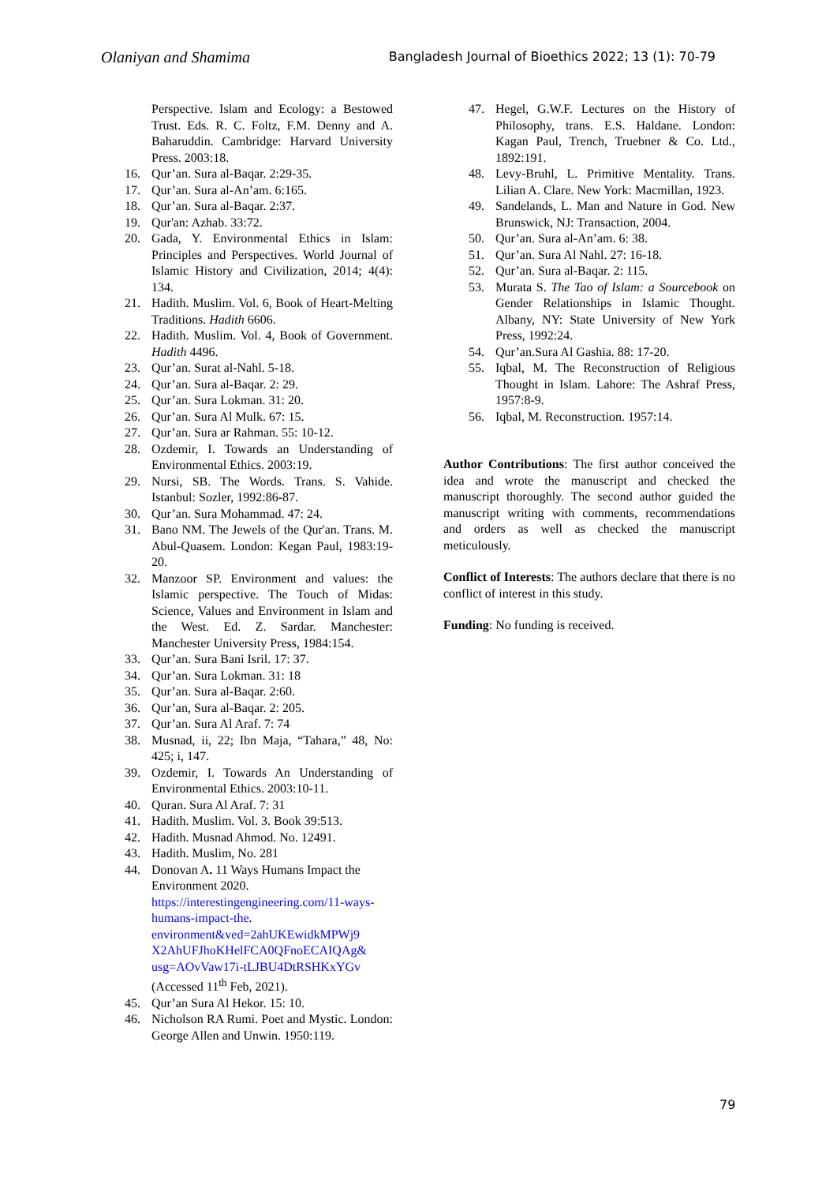Olaniyan and Shamima Bangladesh Journal of Bioethics 2022; 13 (1): 70-79
Perspective. Islam and Ecology: a Bestowed Trust. Eds. R. C. Foltz, F.M. Denny and A. Baharuddin. Cambridge: Harvard University Press. 2003:18.
16. Qur’an. Sura al-Baqar. 2:29-35.
17. Qur’an. Sura al-An’am. 6:165.
18. Qur’an. Sura al-Baqar. 2:37.
19. Qur'an: Azhab. 33:72.
20. Gada, Y. Environmental Ethics in Islam: Principles and Perspectives. World Journal of Islamic History and Civilization, 2014; 4(4): 134.
21. Hadith. Muslim. Vol. 6, Book of Heart-Melting Traditions. Hadith 6606.
22. Hadith. Muslim. Vol. 4, Book of Government. Hadith 4496.
23. Qur’an. Surat al-Nahl. 5-18.
24. Qur’an. Sura al-Baqar. 2: 29.
25. Qur’an. Sura Lokman. 31: 20.
26. Qur’an. Sura Al Mulk. 67: 15.
27. Qur’an. Sura ar Rahman. 55: 10-12.
28. Ozdemir, I. Towards an Understanding of Environmental Ethics. 2003:19.
29. Nursi, SB. The Words. Trans. S. Vahide. Istanbul: Sozler, 1992:86-87.
30. Qur’an. Sura Mohammad. 47: 24.
31. Bano NM. The Jewels of the Qur'an. Trans. M. Abul-Quasem. London: Kegan Paul, 1983:19-20.
32. Manzoor SP. Environment and values: the Islamic perspective. The Touch of Midas: Science, Values and Environment in Islam and the West. Ed. Z. Sardar. Manchester: Manchester University Press, 1984:154.
33. Qur’an. Sura Bani Isril. 17: 37.
34. Qur’an. Sura Lokman. 31: 18
35. Qur’an. Sura al-Baqar. 2:60.
36. Qur’an, Sura al-Baqar. 2: 205.
37. Qur’an. Sura Al Araf. 7: 74
38. Musnad, ii, 22; Ibn Maja, “Tahara,” 48, No: 425; i, 147.
39. Ozdemir, I. Towards An Understanding of Environmental Ethics. 2003:10-11.
40. Quran. Sura Al Araf. 7: 31
41. Hadith. Muslim. Vol. 3. Book 39:513.
42. Hadith. Musnad Ahmod. No. 12491.
43. Hadith. Muslim, No. 281
44. Donovan A. 11 Ways Humans Impact the Environment 2020.
https://interestingengineering.com/11-ways-humans-impact-the.
environment&ved=2ahUKEwidkMPWj9 X2AhUFJhoKHelFCA0QFnoECAIQAg& usg=AOvVaw17i-tLJBU4DtRSHKxYGv
(Accessed 11<sup>th</sup> Feb, 2021).
45. Qur’an Sura Al Hekor. 15: 10.
46. Nicholson RA Rumi. Poet and Mystic. London: George Allen and Unwin. 1950:119.
47. Hegel, G.W.F. Lectures on the History of Philosophy, trans. E.S. Haldane. London: Kagan Paul, Trench, Truebner & Co. Ltd., 1892:191.
48. Levy-Bruhl, L. Primitive Mentality. Trans. Lilian A. Clare. New York: Macmillan, 1923.
49. Sandelands, L. Man and Nature in God. New Brunswick, NJ: Transaction, 2004.
50. Qur’an. Sura al-An’am. 6: 38.
51. Qur’an. Sura Al Nahl. 27: 16-18.
52. Qur’an. Sura al-Baqar. 2: 115.
53. Murata S. The Tao of Islam: a Sourcebook on Gender Relationships in Islamic Thought. Albany, NY: State University of New York Press, 1992:24.
54. Qur’an.Sura Al Gashia. 88: 17-20.
55. Iqbal, M. The Reconstruction of Religious Thought in Islam. Lahore: The Ashraf Press, 1957:8-9.
56. Iqbal, M. Reconstruction. 1957:14.
Author Contributions: The first author conceived the idea and wrote the manuscript and checked the manuscript thoroughly. The second author guided the manuscript writing with comments, recommendations and orders as well as checked the manuscript meticulously.
Conflict of Interests: The authors declare that there is no conflict of interest in this study.
Funding: No funding is received.
79